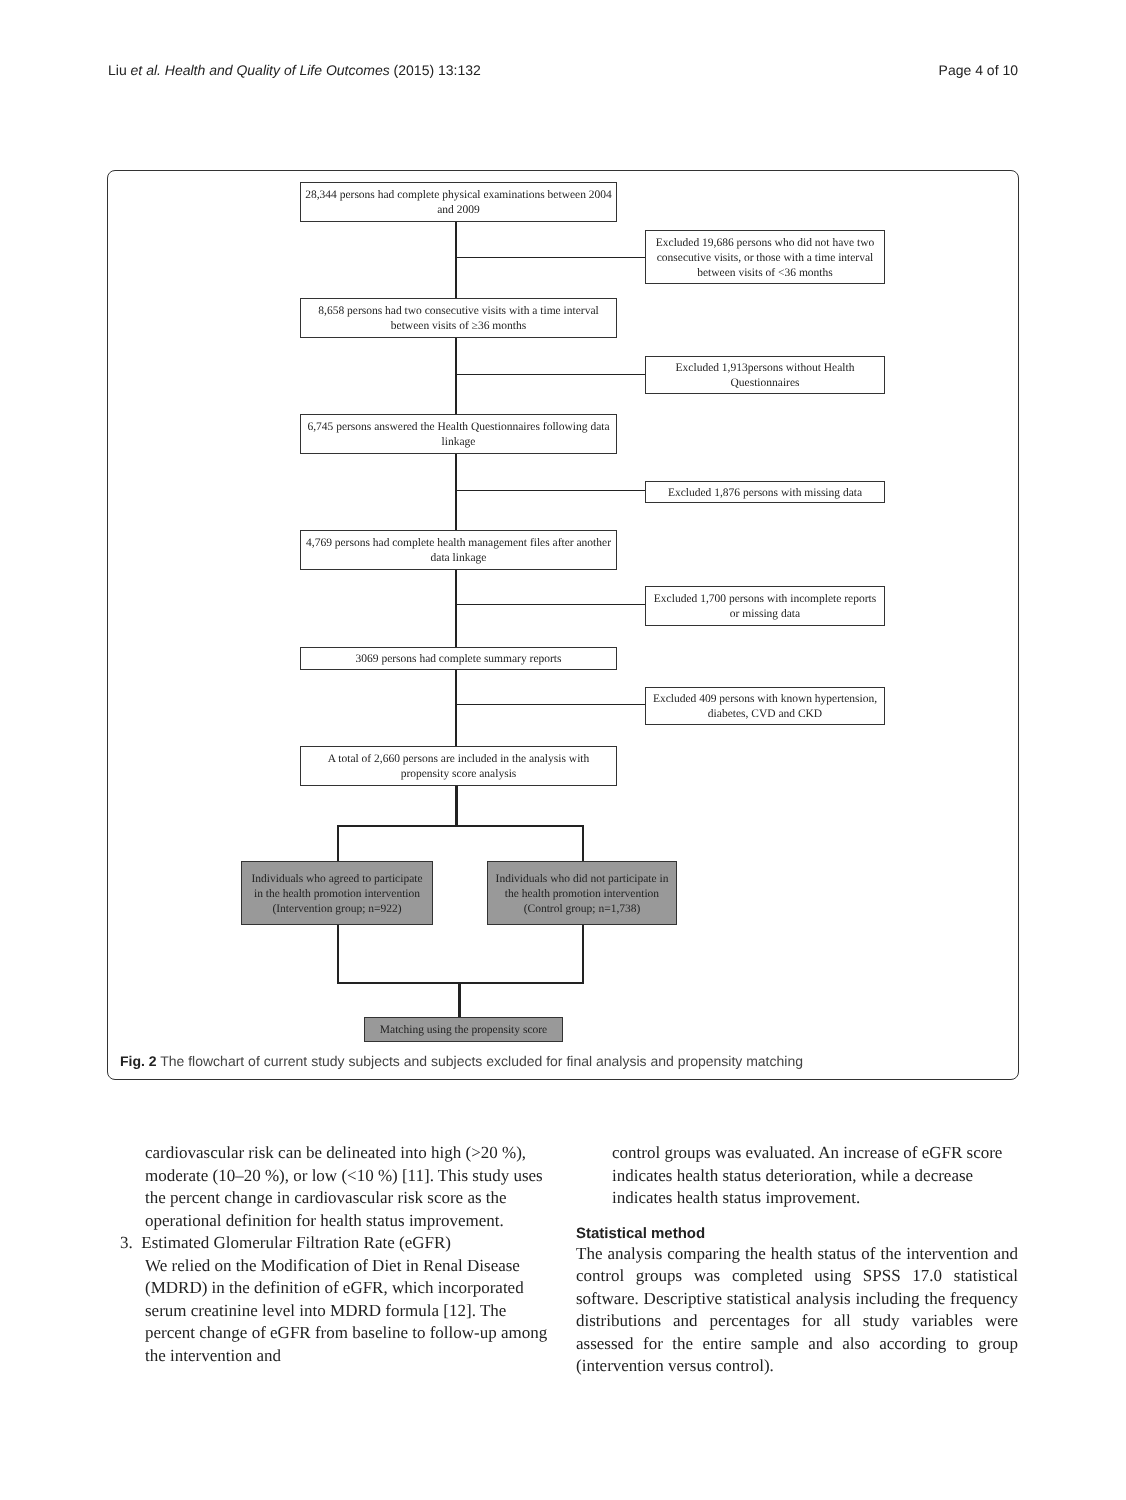Liu et al. Health and Quality of Life Outcomes (2015) 13:132 Page 4 of 10
28,344 persons had complete physical examinations between 2004 and 2009
Excluded 19,686 persons who did not have two consecutive visits, or those with a time interval between visits of <36 months
8,658 persons had two consecutive visits with a time interval between visits of ≥36 months
Excluded 1,913persons without Health Questionnaires
6,745 persons answered the Health Questionnaires following data linkage
Excluded 1,876 persons with missing data
4,769 persons had complete health management files after another data linkage
Excluded 1,700 persons with incomplete reports or missing data
3069 persons had complete summary reports
Excluded 409 persons with known hypertension, diabetes, CVD and CKD
A total of 2,660 persons are included in the analysis with propensity score analysis
Individuals who agreed to participate in the health promotion intervention (Intervention group; n=922)
Individuals who did not participate in the health promotion intervention (Control group; n=1,738)
Matching using the propensity score
Fig. 2 The flowchart of current study subjects and subjects excluded for final analysis and propensity matching
cardiovascular risk can be delineated into high (>20 %), moderate (10–20 %), or low (<10 %) [11]. This study uses the percent change in cardiovascular risk score as the operational definition for health status improvement.
3. Estimated Glomerular Filtration Rate (eGFR)
We relied on the Modification of Diet in Renal Disease (MDRD) in the definition of eGFR, which incorporated serum creatinine level into MDRD formula [12]. The percent change of eGFR from baseline to follow-up among the intervention and
control groups was evaluated. An increase of eGFR score indicates health status deterioration, while a decrease indicates health status improvement.
Statistical method
The analysis comparing the health status of the intervention and control groups was completed using SPSS 17.0 statistical software. Descriptive statistical analysis including the frequency distributions and percentages for all study variables were assessed for the entire sample and also according to group (intervention versus control).